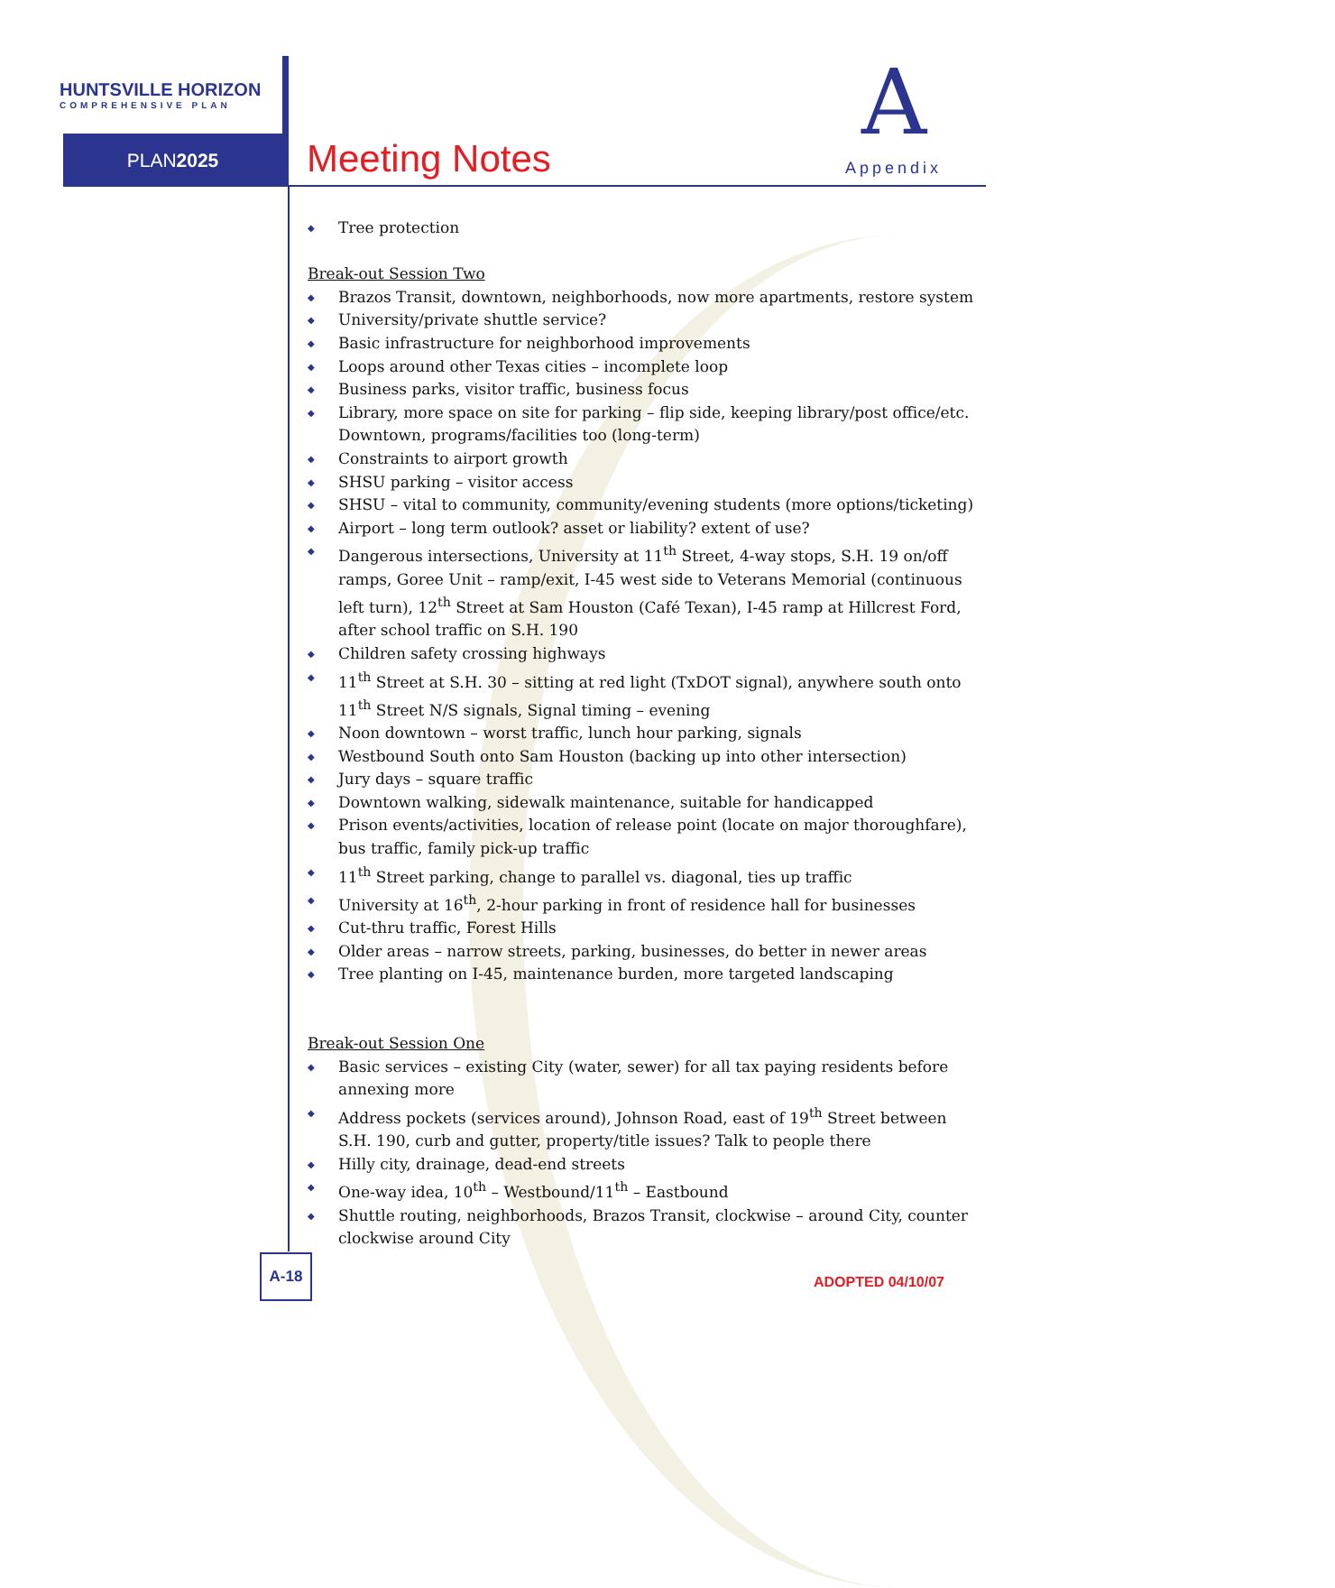HUNTSVILLE HORIZON
COMPREHENSIVE PLAN
PLAN2025 Meeting Notes
A
Appendix
◆ Tree protection
Break-out Session Two
◆ Brazos Transit, downtown, neighborhoods, now more apartments, restore system
◆ University/private shuttle service?
◆ Basic infrastructure for neighborhood improvements
◆ Loops around other Texas cities – incomplete loop
◆ Business parks, visitor traffic, business focus
◆ Library, more space on site for parking – flip side, keeping library/post office/etc. Downtown, programs/facilities too (long-term)
◆ Constraints to airport growth
◆ SHSU parking – visitor access
◆ SHSU – vital to community, community/evening students (more options/ticketing)
◆ Airport – long term outlook? asset or liability? extent of use?
◆ Dangerous intersections, University at 11<sup>th</sup> Street, 4-way stops, S.H. 19 on/off ramps, Goree Unit – ramp/exit, I-45 west side to Veterans Memorial (continuous left turn), 12<sup>th</sup> Street at Sam Houston (Café Texan), I-45 ramp at Hillcrest Ford, after school traffic on S.H. 190
◆ Children safety crossing highways
◆ 11<sup>th</sup> Street at S.H. 30 – sitting at red light (TxDOT signal), anywhere south onto 11<sup>th</sup> Street N/S signals, Signal timing – evening
◆ Noon downtown – worst traffic, lunch hour parking, signals
◆ Westbound South onto Sam Houston (backing up into other intersection)
◆ Jury days – square traffic
◆ Downtown walking, sidewalk maintenance, suitable for handicapped
◆ Prison events/activities, location of release point (locate on major thoroughfare), bus traffic, family pick-up traffic
◆ 11<sup>th</sup> Street parking, change to parallel vs. diagonal, ties up traffic
◆ University at 16<sup>th</sup>, 2-hour parking in front of residence hall for businesses
◆ Cut-thru traffic, Forest Hills
◆ Older areas – narrow streets, parking, businesses, do better in newer areas
◆ Tree planting on I-45, maintenance burden, more targeted landscaping
Break-out Session One
◆ Basic services – existing City (water, sewer) for all tax paying residents before annexing more
◆ Address pockets (services around), Johnson Road, east of 19<sup>th</sup> Street between S.H. 190, curb and gutter, property/title issues? Talk to people there
◆ Hilly city, drainage, dead-end streets
◆ One-way idea, 10<sup>th</sup> – Westbound/11<sup>th</sup> – Eastbound
◆ Shuttle routing, neighborhoods, Brazos Transit, clockwise – around City, counter clockwise around City
A-18
ADOPTED 04/10/07